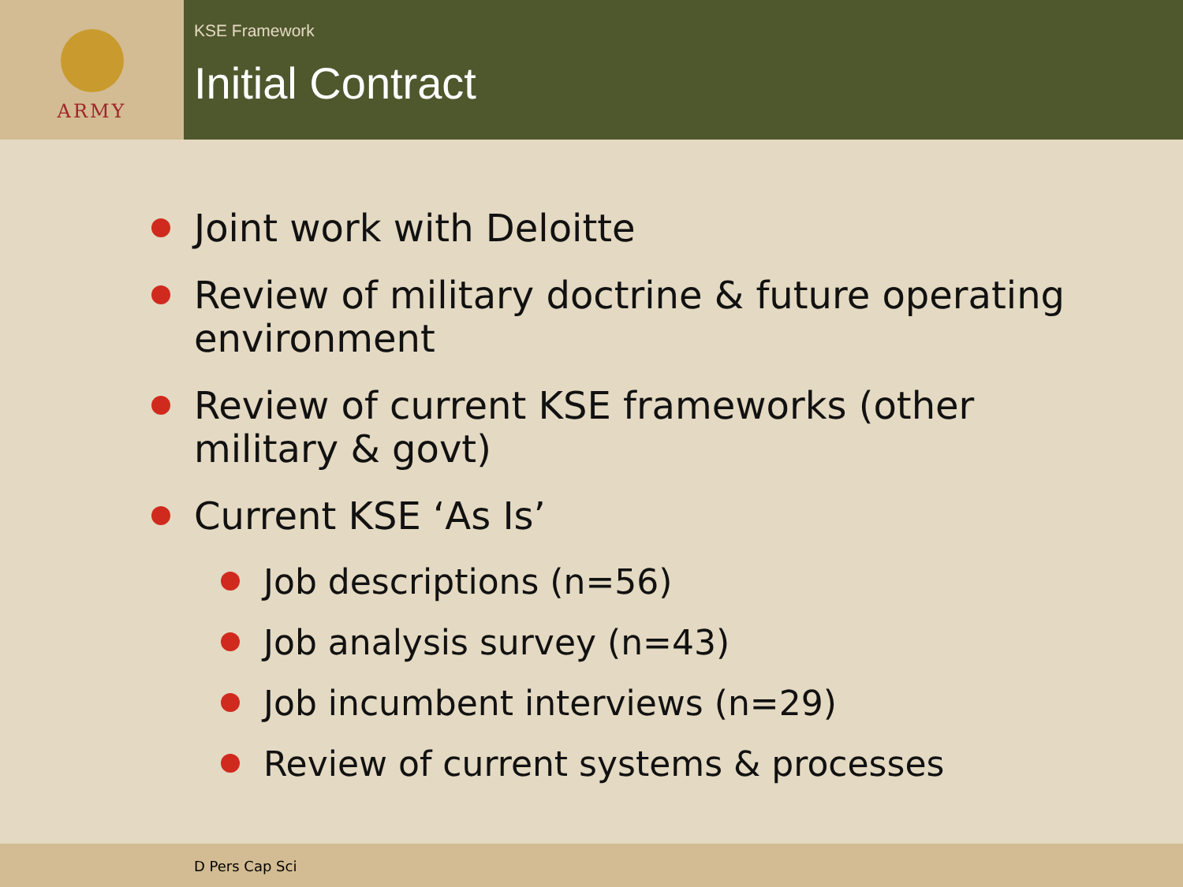ARMY
KSE Framework
Initial Contract
Joint work with Deloitte
Review of military doctrine & future operating environment
Review of current KSE frameworks (other military & govt)
Current KSE ‘As Is’
Job descriptions (n=56)
Job analysis survey (n=43)
Job incumbent interviews (n=29)
Review of current systems & processes
D Pers Cap Sci